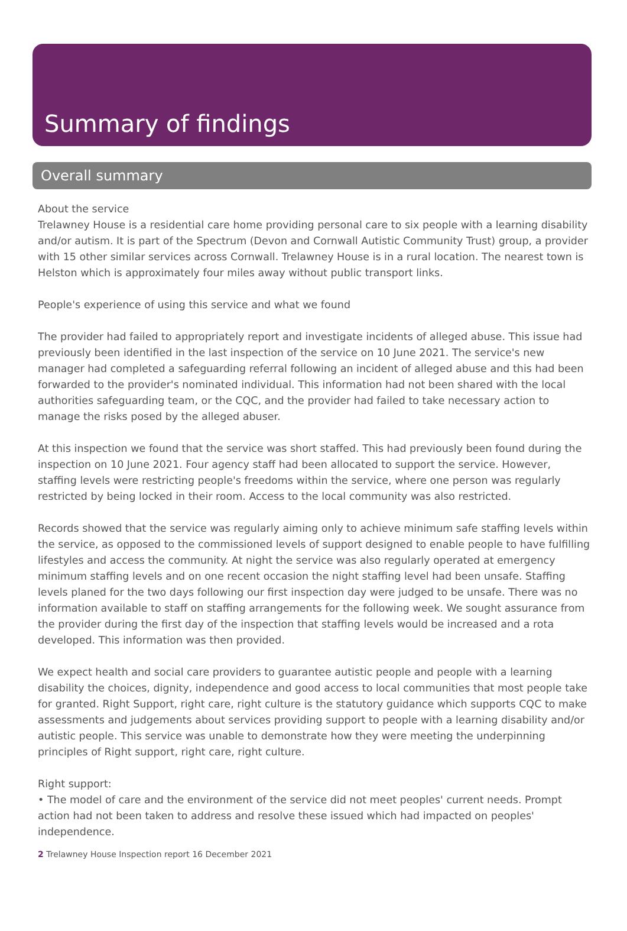Summary of findings
Overall summary
About the service
Trelawney House is a residential care home providing personal care to six people with a learning disability and/or autism. It is part of the Spectrum (Devon and Cornwall Autistic Community Trust) group, a provider with 15 other similar services across Cornwall. Trelawney House is in a rural location. The nearest town is Helston which is approximately four miles away without public transport links.
People's experience of using this service and what we found
The provider had failed to appropriately report and investigate incidents of alleged abuse. This issue had previously been identified in the last inspection of the service on 10 June 2021. The service's new manager had completed a safeguarding referral following an incident of alleged abuse and this had been forwarded to the provider's nominated individual. This information had not been shared with the local authorities safeguarding team, or the CQC, and the provider had failed to take necessary action to manage the risks posed by the alleged abuser.
At this inspection we found that the service was short staffed. This had previously been found during the inspection on 10 June 2021. Four agency staff had been allocated to support the service. However, staffing levels were restricting people's freedoms within the service, where one person was regularly restricted by being locked in their room. Access to the local community was also restricted.
Records showed that the service was regularly aiming only to achieve minimum safe staffing levels within the service, as opposed to the commissioned levels of support designed to enable people to have fulfilling lifestyles and access the community. At night the service was also regularly operated at emergency minimum staffing levels and on one recent occasion the night staffing level had been unsafe. Staffing levels planed for the two days following our first inspection day were judged to be unsafe. There was no information available to staff on staffing arrangements for the following week. We sought assurance from the provider during the first day of the inspection that staffing levels would be increased and a rota developed. This information was then provided.
We expect health and social care providers to guarantee autistic people and people with a learning disability the choices, dignity, independence and good access to local communities that most people take for granted. Right Support, right care, right culture is the statutory guidance which supports CQC to make assessments and judgements about services providing support to people with a learning disability and/or autistic people. This service was unable to demonstrate how they were meeting the underpinning principles of Right support, right care, right culture.
Right support:
• The model of care and the environment of the service did not meet peoples' current needs. Prompt action had not been taken to address and resolve these issued which had impacted on peoples' independence.
2 Trelawney House Inspection report 16 December 2021